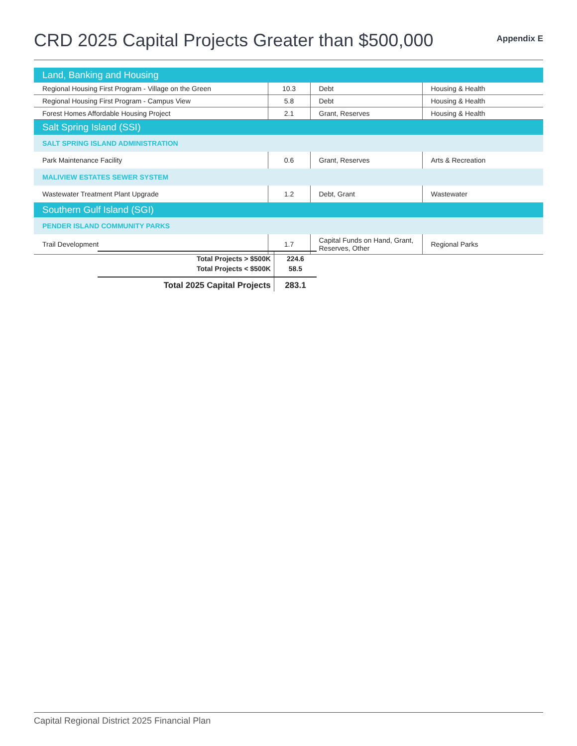CRD 2025 Capital Projects Greater than $500,000
Appendix E
| Land, Banking and Housing | | | |
| Regional Housing First Program - Village on the Green | 10.3 | Debt | Housing & Health |
| Regional Housing First Program - Campus View | 5.8 | Debt | Housing & Health |
| Forest Homes Affordable Housing Project | 2.1 | Grant, Reserves | Housing & Health |
| Salt Spring Island (SSI) | | | |
| SALT SPRING ISLAND ADMINISTRATION | | | |
| Park Maintenance Facility | 0.6 | Grant, Reserves | Arts & Recreation |
| MALIVIEW ESTATES SEWER SYSTEM | | | |
| Wastewater Treatment Plant Upgrade | 1.2 | Debt, Grant | Wastewater |
| Southern Gulf Island (SGI) | | | |
| PENDER ISLAND COMMUNITY PARKS | | | |
| Trail Development | 1.7 | Capital Funds on Hand, Grant, Reserves, Other | Regional Parks |
| Total Projects > $500K | 224.6 |
| Total Projects < $500K | 58.5 |
| Total 2025 Capital Projects | 283.1 |
Capital Regional District 2025 Financial Plan